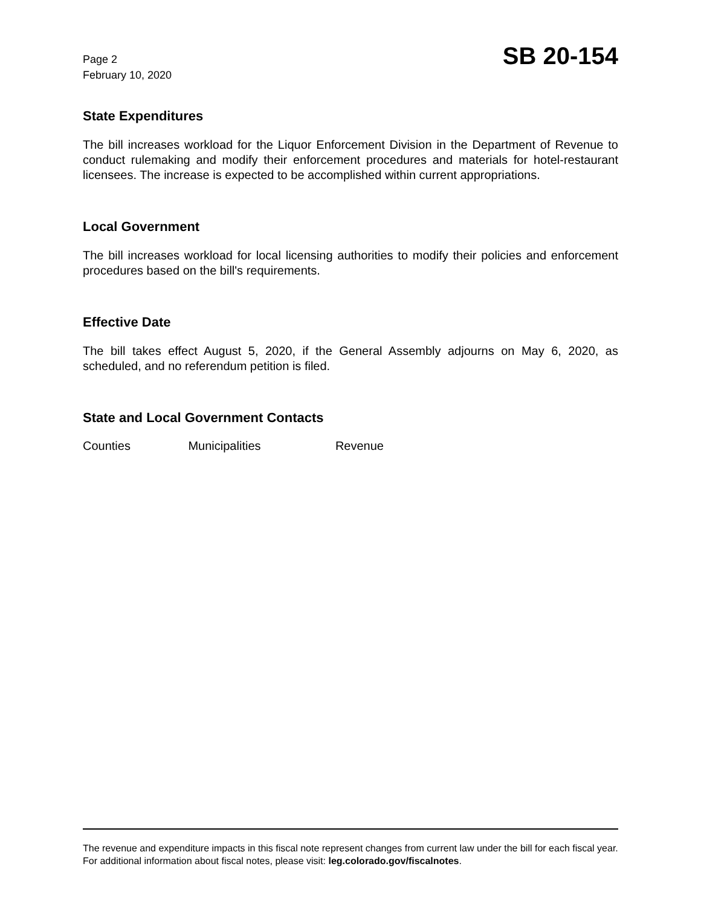Page 2
February 10, 2020
SB 20-154
State Expenditures
The bill increases workload for the Liquor Enforcement Division in the Department of Revenue to conduct rulemaking and modify their enforcement procedures and materials for hotel-restaurant licensees. The increase is expected to be accomplished within current appropriations.
Local Government
The bill increases workload for local licensing authorities to modify their policies and enforcement procedures based on the bill's requirements.
Effective Date
The bill takes effect August 5, 2020, if the General Assembly adjourns on May 6, 2020, as scheduled, and no referendum petition is filed.
State and Local Government Contacts
Counties Municipalities Revenue
The revenue and expenditure impacts in this fiscal note represent changes from current law under the bill for each fiscal year. For additional information about fiscal notes, please visit: leg.colorado.gov/fiscalnotes.